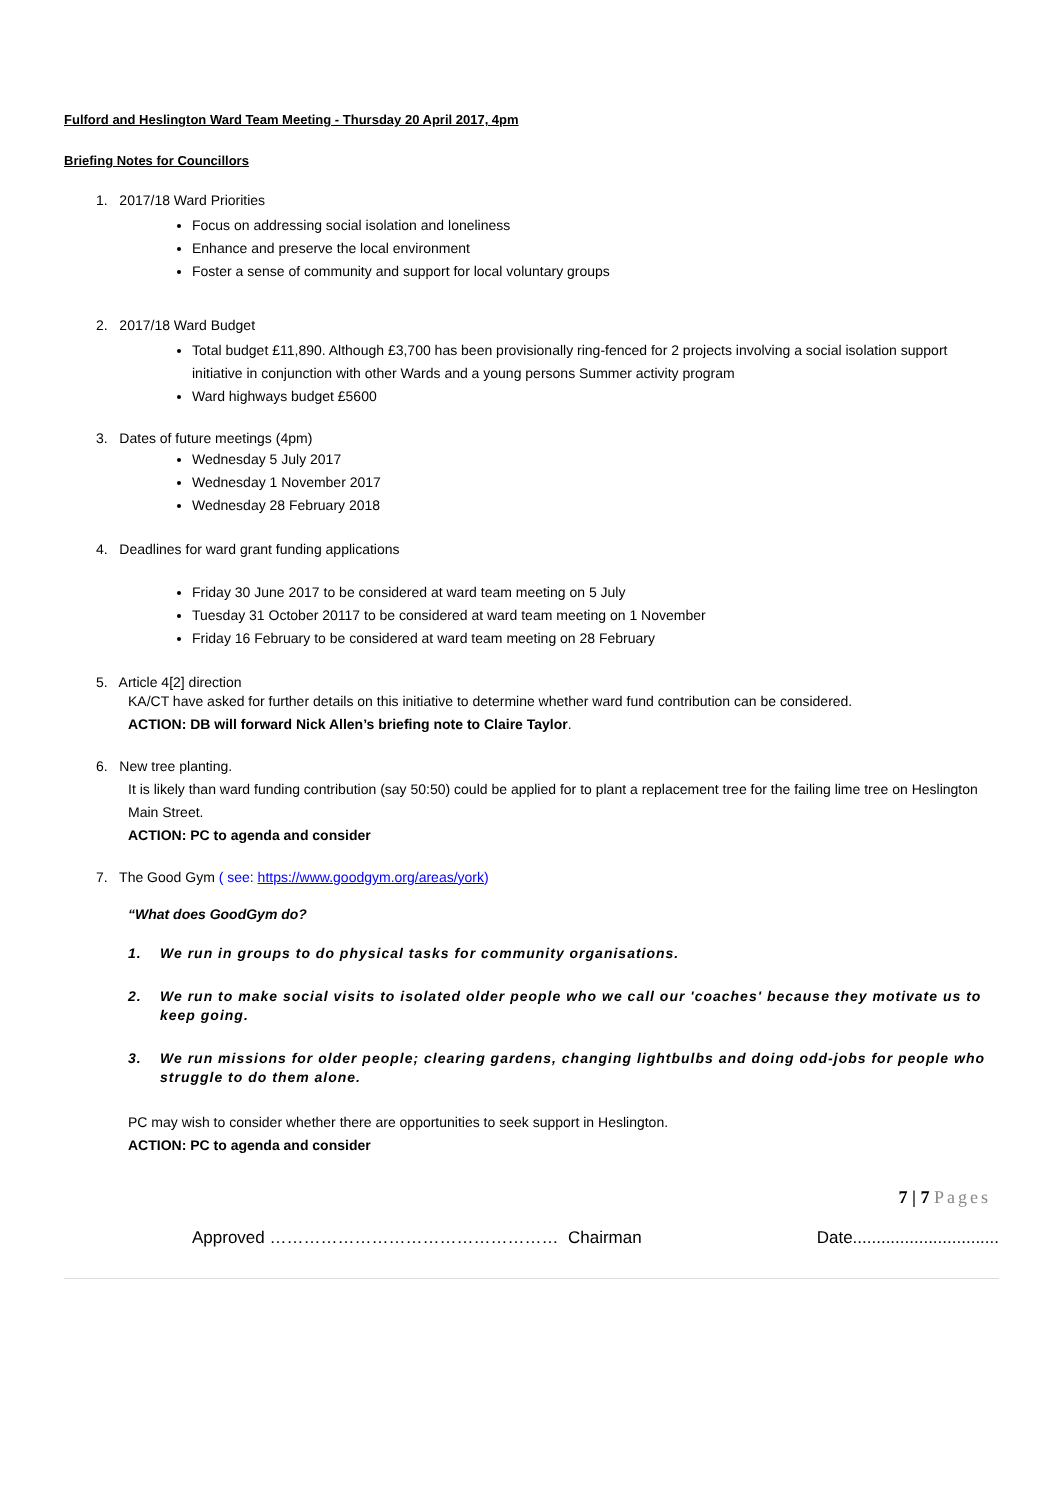Fulford and Heslington Ward Team Meeting - Thursday 20 April 2017, 4pm
Briefing Notes for Councillors
1. 2017/18 Ward Priorities
Focus on addressing social isolation and loneliness
Enhance and preserve the local environment
Foster a sense of community and support for local voluntary groups
2. 2017/18 Ward Budget
Total budget £11,890. Although £3,700 has been provisionally ring-fenced for 2 projects involving a social isolation support initiative in conjunction with other Wards and a young persons Summer activity program
Ward highways budget £5600
3. Dates of future meetings (4pm)
Wednesday 5 July 2017
Wednesday 1 November 2017
Wednesday 28 February 2018
4. Deadlines for ward grant funding applications
Friday 30 June 2017 to be considered at ward team meeting on 5 July
Tuesday 31 October 20117 to be considered at ward team meeting on 1 November
Friday 16 February to be considered at ward team meeting on 28 February
5. Article 4[2] direction
KA/CT have asked for further details on this initiative to determine whether ward fund contribution can be considered.
ACTION: DB will forward Nick Allen’s briefing note to Claire Taylor.
6. New tree planting.
It is likely than ward funding contribution (say 50:50) could be applied for to plant a replacement tree for the failing lime tree on Heslington Main Street.
ACTION: PC to agenda and consider
7. The Good Gym ( see: https://www.goodgym.org/areas/york)
“What does GoodGym do?
1. We run in groups to do physical tasks for community organisations.
2. We run to make social visits to isolated older people who we call our 'coaches' because they motivate us to keep going.
3. We run missions for older people; clearing gardens, changing lightbulbs and doing odd-jobs for people who struggle to do them alone.
PC may wish to consider whether there are opportunities to seek support in Heslington.
ACTION: PC to agenda and consider
7 | 7 Pages
Approved …………………………………………… Chairman Date...............................